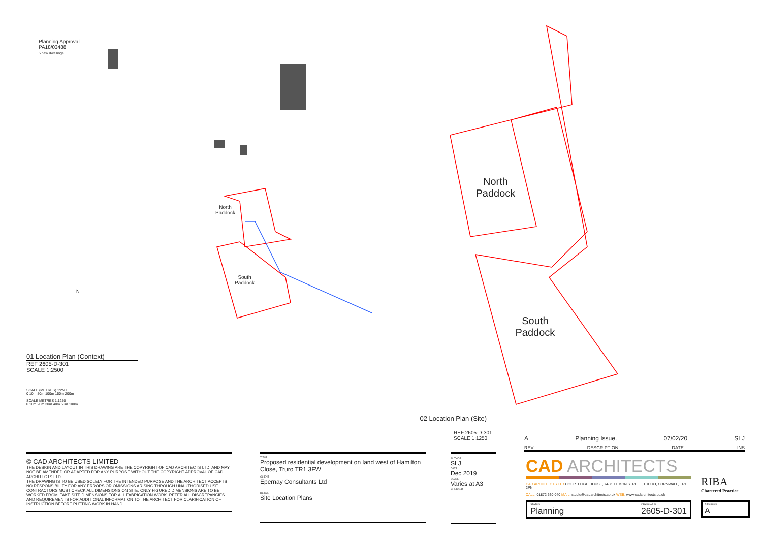Planning Approval
PA18/03488
5 new dwellings
North
Paddock
South
Paddock
01 Location Plan (Context)
REF 2605-D-301
SCALE 1:2500
SCALE (METRES) 1:2500
0 10m 50m 100m 150m 200m
SCALE METRES 1:1250
0 10m 20m 30m 40m 50m 100m
North
Paddock
South
Paddock
02 Location Plan (Site)
REF 2605-D-301
SCALE 1:1250
A Planning Issue. 07/02/20 SLJ
REV DESCRIPTION DATE INS
© CAD ARCHITECTS LIMITED
THE DESIGN AND LAYOUT IN THIS DRAWING ARE THE COPYRIGHT OF CAD ARCHITECTS LTD. AND MAY NOT BE AMENDED OR ADAPTED FOR ANY PURPOSE WITHOUT THE COPYRIGHT APPROVAL OF CAD ARCHITECTS LTD.
THE DRAWING IS TO BE USED SOLELY FOR THE INTENDED PURPOSE AND THE ARCHITECT ACCEPTS NO RESPONSIBILITY FOR ANY ERRORS OR OMISSIONS ARISING THROUGH UNAUTHORISED USE.
CONTRACTORS MUST CHECK ALL DIMENSIONS ON SITE. ONLY FIGURED DIMENSIONS ARE TO BE WORKED FROM. TAKE SITE DIMENSIONS FOR ALL FABRICATION WORK. REFER ALL DISCREPANCIES AND REQUIREMENTS FOR ADDITIONAL INFORMATION TO THE ARCHITECT FOR CLARIFICATION OF INSTRUCTION BEFORE PUTTING WORK IN HAND.
TITLE
Proposed residential development on land west of Hamilton Close, Truro TR1 3FW
CLIENT
Epernay Consultants Ltd
DETAIL
Site Location Plans
AUTHOR
SLJ
DATE
Dec 2019
SCALE
Varies at A3
CHECKED
CAD ARCHITECTS
CAD ARCHITECTS LTD COURTLEIGH HOUSE, 74-75 LEMON STREET, TRURO, CORNWALL, TR1 2PN
CALL: 01872 630 040 MAIL: studio@cadarchitects.co.uk WEB: www.cadarchitects.co.uk
STATUS
Planning
DRAWING No.
2605-D-301
RIBA
Chartered Practice
REVISION
A
N